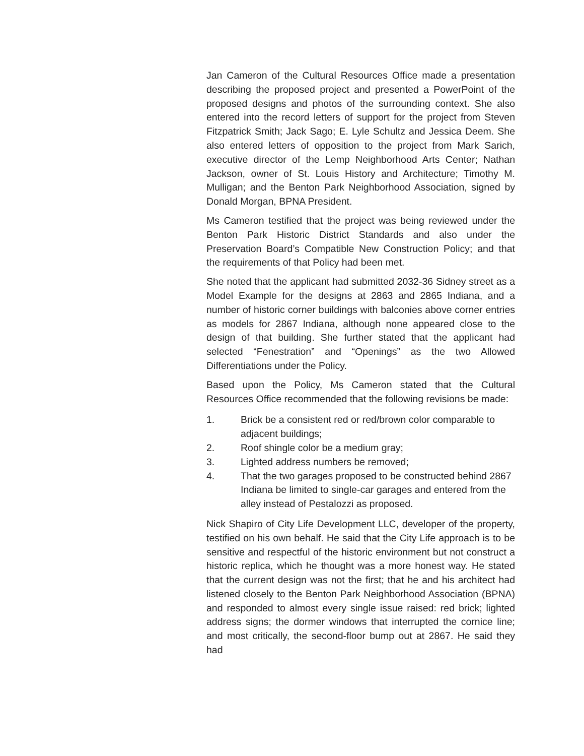Jan Cameron of the Cultural Resources Office made a presentation describing the proposed project and presented a PowerPoint of the proposed designs and photos of the surrounding context. She also entered into the record letters of support for the project from Steven Fitzpatrick Smith; Jack Sago; E. Lyle Schultz and Jessica Deem. She also entered letters of opposition to the project from Mark Sarich, executive director of the Lemp Neighborhood Arts Center; Nathan Jackson, owner of St. Louis History and Architecture; Timothy M. Mulligan; and the Benton Park Neighborhood Association, signed by Donald Morgan, BPNA President.
Ms Cameron testified that the project was being reviewed under the Benton Park Historic District Standards and also under the Preservation Board’s Compatible New Construction Policy; and that the requirements of that Policy had been met.
She noted that the applicant had submitted 2032-36 Sidney street as a Model Example for the designs at 2863 and 2865 Indiana, and a number of historic corner buildings with balconies above corner entries as models for 2867 Indiana, although none appeared close to the design of that building. She further stated that the applicant had selected “Fenestration” and “Openings” as the two Allowed Differentiations under the Policy.
Based upon the Policy, Ms Cameron stated that the Cultural Resources Office recommended that the following revisions be made:
1. Brick be a consistent red or red/brown color comparable to adjacent buildings;
2. Roof shingle color be a medium gray;
3. Lighted address numbers be removed;
4. That the two garages proposed to be constructed behind 2867 Indiana be limited to single-car garages and entered from the alley instead of Pestalozzi as proposed.
Nick Shapiro of City Life Development LLC, developer of the property, testified on his own behalf. He said that the City Life approach is to be sensitive and respectful of the historic environment but not construct a historic replica, which he thought was a more honest way. He stated that the current design was not the first; that he and his architect had listened closely to the Benton Park Neighborhood Association (BPNA) and responded to almost every single issue raised: red brick; lighted address signs; the dormer windows that interrupted the cornice line; and most critically, the second-floor bump out at 2867. He said they had